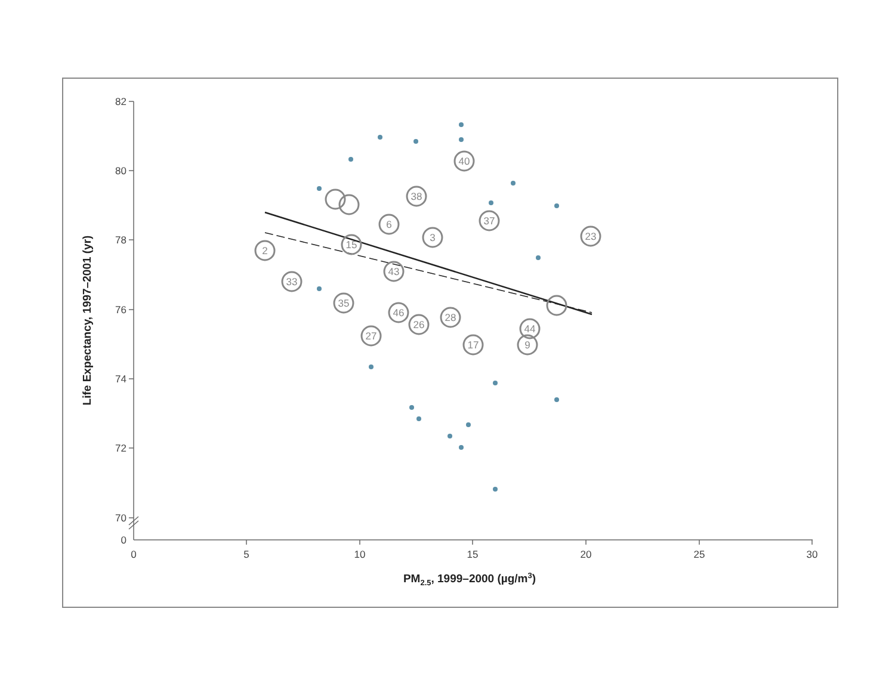82
80
78
76
74
72
70
0
0
5
10
15
20
25
30
PM2.5, 1999–2000 (µg/m3)
Life Expectancy, 1997–2001 (yr)
2
33
35
27
38
40
37
23
3
6
46
26
28
17
44
9
15
43